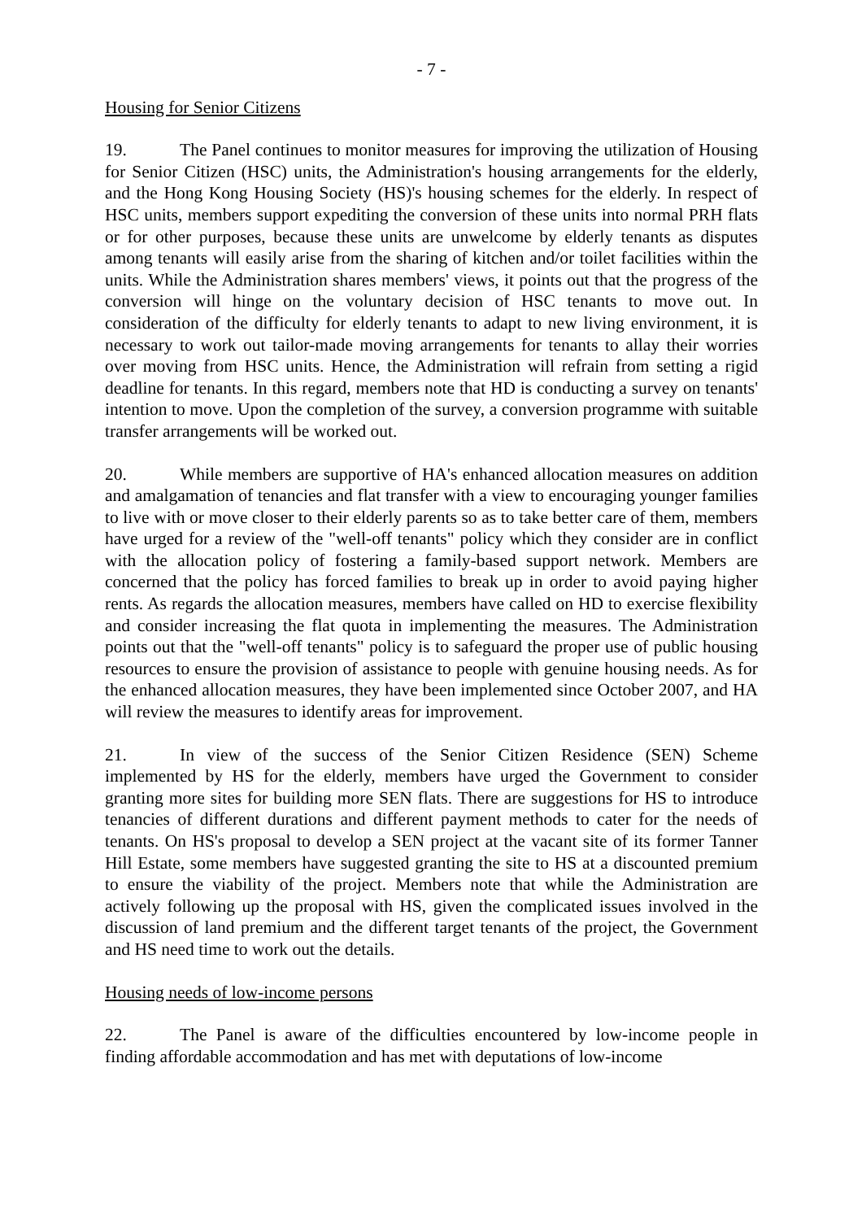- 7 -
Housing for Senior Citizens
19. The Panel continues to monitor measures for improving the utilization of Housing for Senior Citizen (HSC) units, the Administration's housing arrangements for the elderly, and the Hong Kong Housing Society (HS)'s housing schemes for the elderly. In respect of HSC units, members support expediting the conversion of these units into normal PRH flats or for other purposes, because these units are unwelcome by elderly tenants as disputes among tenants will easily arise from the sharing of kitchen and/or toilet facilities within the units. While the Administration shares members' views, it points out that the progress of the conversion will hinge on the voluntary decision of HSC tenants to move out. In consideration of the difficulty for elderly tenants to adapt to new living environment, it is necessary to work out tailor-made moving arrangements for tenants to allay their worries over moving from HSC units. Hence, the Administration will refrain from setting a rigid deadline for tenants. In this regard, members note that HD is conducting a survey on tenants' intention to move. Upon the completion of the survey, a conversion programme with suitable transfer arrangements will be worked out.
20. While members are supportive of HA's enhanced allocation measures on addition and amalgamation of tenancies and flat transfer with a view to encouraging younger families to live with or move closer to their elderly parents so as to take better care of them, members have urged for a review of the "well-off tenants" policy which they consider are in conflict with the allocation policy of fostering a family-based support network. Members are concerned that the policy has forced families to break up in order to avoid paying higher rents. As regards the allocation measures, members have called on HD to exercise flexibility and consider increasing the flat quota in implementing the measures. The Administration points out that the "well-off tenants" policy is to safeguard the proper use of public housing resources to ensure the provision of assistance to people with genuine housing needs. As for the enhanced allocation measures, they have been implemented since October 2007, and HA will review the measures to identify areas for improvement.
21. In view of the success of the Senior Citizen Residence (SEN) Scheme implemented by HS for the elderly, members have urged the Government to consider granting more sites for building more SEN flats. There are suggestions for HS to introduce tenancies of different durations and different payment methods to cater for the needs of tenants. On HS's proposal to develop a SEN project at the vacant site of its former Tanner Hill Estate, some members have suggested granting the site to HS at a discounted premium to ensure the viability of the project. Members note that while the Administration are actively following up the proposal with HS, given the complicated issues involved in the discussion of land premium and the different target tenants of the project, the Government and HS need time to work out the details.
Housing needs of low-income persons
22. The Panel is aware of the difficulties encountered by low-income people in finding affordable accommodation and has met with deputations of low-income